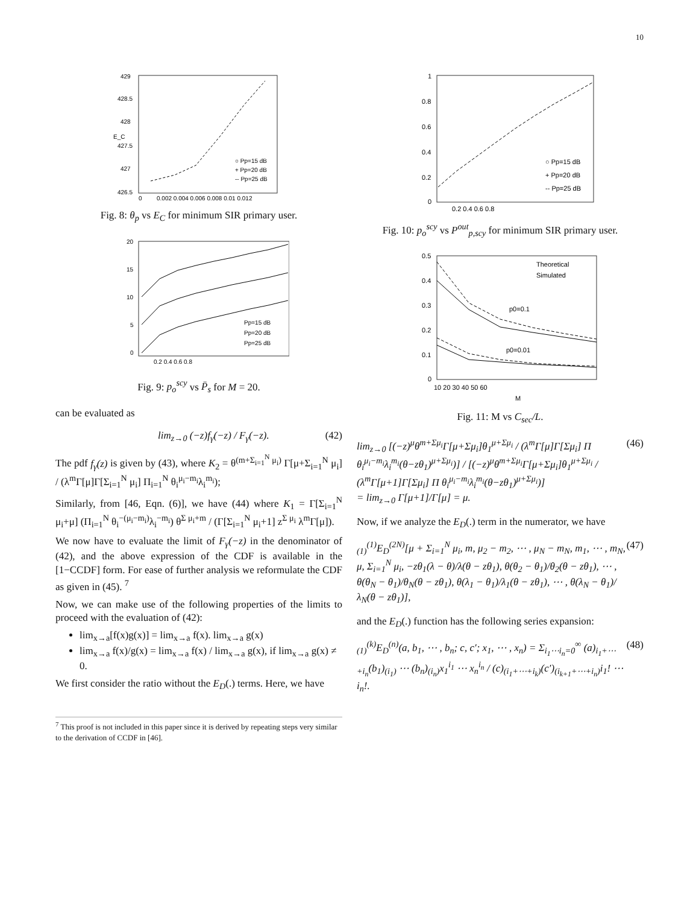10
429
428.5
428
427.5
427
426.5
0
0.002 0.004 0.006 0.008 0.01 0.012
○ Pp=15 dB
+ Pp=20 dB
-- Pp=25 dB
E_C
Fig. 8: θ<sub>p</sub> vs E<sub>C</sub> for minimum SIR primary user.
20
15
10
5
0
0.2 0.4 0.6 0.8
Pp=15 dB
Pp=20 dB
Pp=25 dB
Fig. 9: p<sub>o</sub><sup>scy</sup> vs P̄<sub>s</sub> for M = 20.
can be evaluated as
lim<sub>z→0</sub> (−z)f<sub>γ</sub>(−z) / F<sub>γ</sub>(−z). (42)
The pdf f<sub>γ</sub>(z) is given by (43), where K<sub>2</sub> = θ<sup>(m+Σ<sub>i=1</sub><sup>N</sup> μ<sub>i</sub>)</sup> Γ[μ+Σ<sub>i=1</sub><sup>N</sup> μ<sub>i</sub>] / (λ<sup>m</sup>Γ[μ]Γ[Σ<sub>i=1</sub><sup>N</sup> μ<sub>i</sub>] Π<sub>i=1</sub><sup>N</sup> θ<sub>i</sub><sup>μ<sub>i</sub>−m<sub>i</sub></sup>λ<sub>i</sub><sup>m<sub>i</sub></sup>);
Similarly, from [46, Eqn. (6)], we have (44) where K<sub>1</sub> = Γ[Σ<sub>i=1</sub><sup>N</sup> μ<sub>i</sub>+μ] (Π<sub>i=1</sub><sup>N</sup> θ<sub>i</sub><sup>−(μ<sub>i</sub>−m<sub>i</sub>)</sup>λ<sub>i</sub><sup>−m<sub>i</sub></sup>) θ<sup>Σ μ<sub>i</sub>+m</sup> / (Γ[Σ<sub>i=1</sub><sup>N</sup> μ<sub>i</sub>+1] z<sup>Σ μ<sub>i</sub></sup> λ<sup>m</sup>Γ[μ]).
We now have to evaluate the limit of F<sub>γ</sub>(−z) in the denominator of (42), and the above expression of the CDF is available in the [1−CCDF] form. For ease of further analysis we reformulate the CDF as given in (45). <sup>7</sup>
Now, we can make use of the following properties of the limits to proceed with the evaluation of (42):
lim<sub>x→a</sub>[f(x)g(x)] = lim<sub>x→a</sub> f(x). lim<sub>x→a</sub> g(x)
lim<sub>x→a</sub> f(x)/g(x) = lim<sub>x→a</sub> f(x) / lim<sub>x→a</sub> g(x), if lim<sub>x→a</sub> g(x) ≠ 0.
We first consider the ratio without the E<sub>D</sub>(.) terms. Here, we have
<sup>7</sup> This proof is not included in this paper since it is derived by repeating steps very similar to the derivation of CCDF in [46].
1
0.8
0.6
0.4
0.2
0
0.2 0.4 0.6 0.8
○ Pp=15 dB
+ Pp=20 dB
-- Pp=25 dB
Fig. 10: p<sub>o</sub><sup>scy</sup> vs P<sup>out</sup><sub>p,scy</sub> for minimum SIR primary user.
0.5
0.4
0.3
0.2
0.1
0
Theoretical
Simulated
p0=0.1
p0=0.01
10 20 30 40 50 60
M
Fig. 11: M vs C<sub>sec</sub>/L.
lim<sub>z→0</sub> [(−z)<sup>μ</sup>θ<sup>m+Σμ<sub>i</sub></sup>Γ[μ+Σμ<sub>i</sub>]θ<sub>1</sub><sup>μ+Σμ<sub>i</sub></sup> / (λ<sup>m</sup>Γ[μ]Γ[Σμ<sub>i</sub>] Π θ<sub>i</sub><sup>μ<sub>i</sub>−m<sub>i</sub></sup>λ<sub>i</sub><sup>m<sub>i</sub></sup>(θ−zθ<sub>1</sub>)<sup>μ+Σμ<sub>i</sub></sup>)] / [(−z)<sup>μ</sup>θ<sup>m+Σμ<sub>i</sub></sup>Γ[μ+Σμ<sub>i</sub>]θ<sub>1</sub><sup>μ+Σμ<sub>i</sub></sup> / (λ<sup>m</sup>Γ[μ+1]Γ[Σμ<sub>i</sub>] Π θ<sub>i</sub><sup>μ<sub>i</sub>−m<sub>i</sub></sup>λ<sub>i</sub><sup>m<sub>i</sub></sup>(θ−zθ<sub>1</sub>)<sup>μ+Σμ<sub>i</sub></sup>)]
= lim<sub>z→0</sub> Γ[μ+1]/Γ[μ] = μ. (46)
Now, if we analyze the E<sub>D</sub>(.) term in the numerator, we have
<sub>(1)</sub><sup>(1)</sup>E<sub>D</sub><sup>(2N)</sup>[μ + Σ<sub>i=1</sub><sup>N</sup> μ<sub>i</sub>, m, μ<sub>2</sub> − m<sub>2</sub>, ⋯ , μ<sub>N</sub> − m<sub>N</sub>, m<sub>1</sub>, ⋯ , m<sub>N</sub>, μ, Σ<sub>i=1</sub><sup>N</sup> μ<sub>i</sub>, −zθ<sub>1</sub>(λ − θ)/λ(θ − zθ<sub>1</sub>), θ(θ<sub>2</sub> − θ<sub>1</sub>)/θ<sub>2</sub>(θ − zθ<sub>1</sub>), ⋯ , θ(θ<sub>N</sub> − θ<sub>1</sub>)/θ<sub>N</sub>(θ − zθ<sub>1</sub>), θ(λ<sub>1</sub> − θ<sub>1</sub>)/λ<sub>1</sub>(θ − zθ<sub>1</sub>), ⋯ , θ(λ<sub>N</sub> − θ<sub>1</sub>)/λ<sub>N</sub>(θ − zθ<sub>1</sub>)], (47)
and the E<sub>D</sub>(.) function has the following series expansion:
<sub>(1)</sub><sup>(k)</sup>E<sub>D</sub><sup>(n)</sup>(a, b<sub>1</sub>, ⋯ , b<sub>n</sub>; c, c′; x<sub>1</sub>, ⋯ , x<sub>n</sub>) = Σ<sub>i<sub>1</sub>⋯i<sub>n</sub>=0</sub><sup>∞</sup> (a)<sub>i<sub>1</sub>+⋯+i<sub>n</sub></sub>(b<sub>1</sub>)<sub>(i<sub>1</sub>)</sub> ⋯ (b<sub>n</sub>)<sub>(i<sub>n</sub>)</sub>x<sub>1</sub><sup>i<sub>1</sub></sup> ⋯ x<sub>n</sub><sup>i<sub>n</sub></sup> / (c)<sub>(i<sub>1</sub>+⋯+i<sub>k</sub>)</sub>(c′)<sub>(i<sub>k+1</sub>+⋯+i<sub>n</sub>)</sub>i<sub>1</sub>! ⋯ i<sub>n</sub>!. (48)